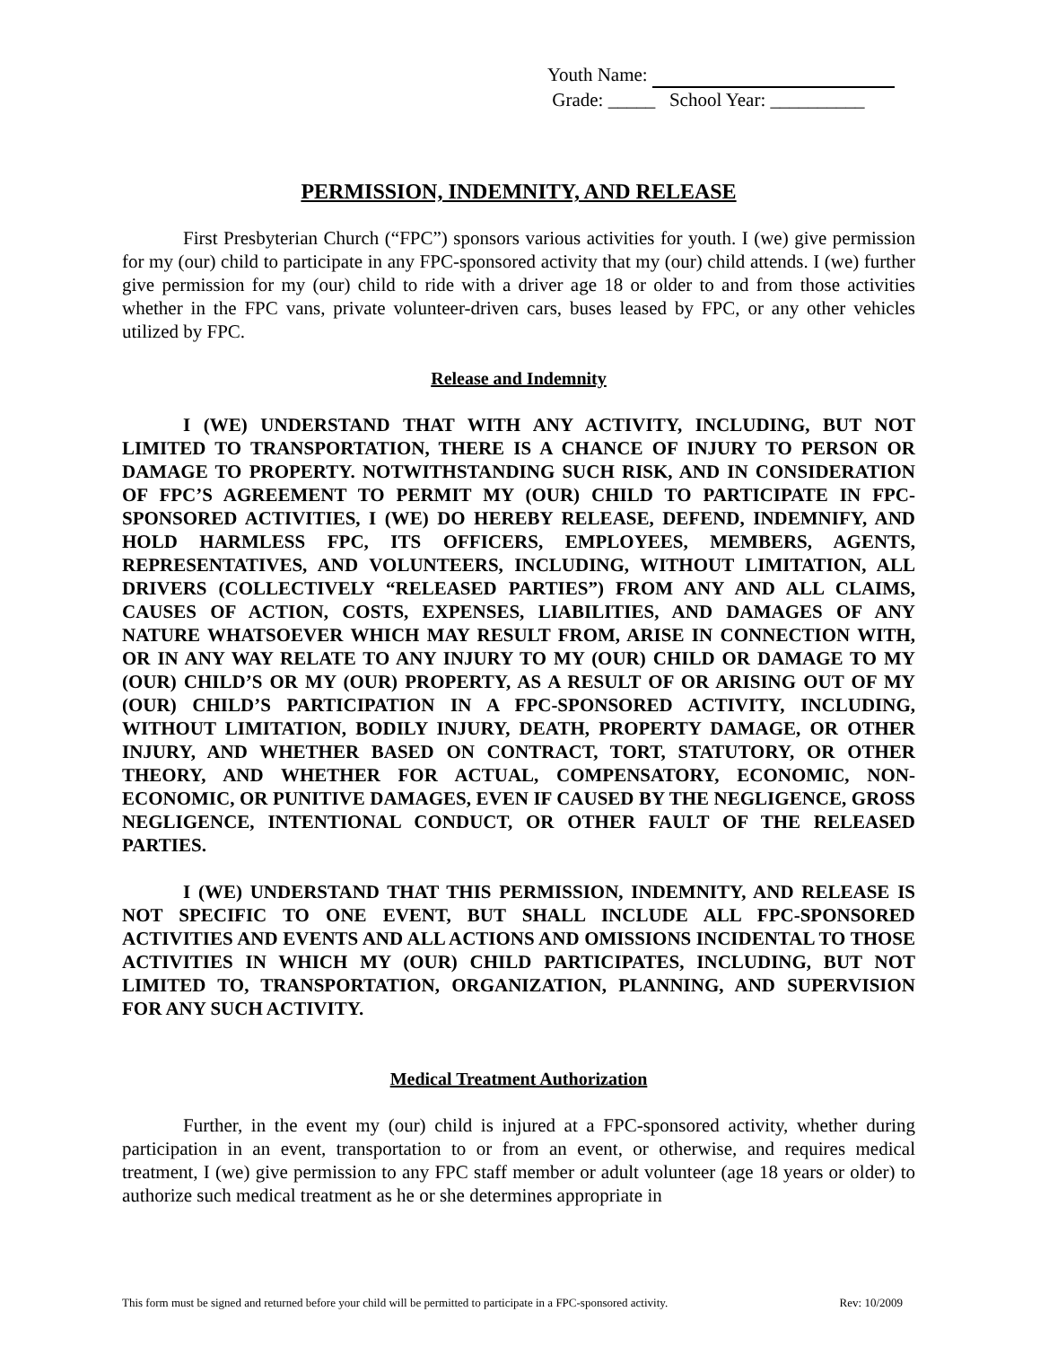Youth Name:
Grade: _____ School Year: __________
PERMISSION, INDEMNITY, AND RELEASE
First Presbyterian Church (“FPC”) sponsors various activities for youth. I (we) give permission for my (our) child to participate in any FPC-sponsored activity that my (our) child attends. I (we) further give permission for my (our) child to ride with a driver age 18 or older to and from those activities whether in the FPC vans, private volunteer-driven cars, buses leased by FPC, or any other vehicles utilized by FPC.
Release and Indemnity
I (WE) UNDERSTAND THAT WITH ANY ACTIVITY, INCLUDING, BUT NOT LIMITED TO TRANSPORTATION, THERE IS A CHANCE OF INJURY TO PERSON OR DAMAGE TO PROPERTY. NOTWITHSTANDING SUCH RISK, AND IN CONSIDERATION OF FPC’S AGREEMENT TO PERMIT MY (OUR) CHILD TO PARTICIPATE IN FPC-SPONSORED ACTIVITIES, I (WE) DO HEREBY RELEASE, DEFEND, INDEMNIFY, AND HOLD HARMLESS FPC, ITS OFFICERS, EMPLOYEES, MEMBERS, AGENTS, REPRESENTATIVES, AND VOLUNTEERS, INCLUDING, WITHOUT LIMITATION, ALL DRIVERS (COLLECTIVELY “RELEASED PARTIES”) FROM ANY AND ALL CLAIMS, CAUSES OF ACTION, COSTS, EXPENSES, LIABILITIES, AND DAMAGES OF ANY NATURE WHATSOEVER WHICH MAY RESULT FROM, ARISE IN CONNECTION WITH, OR IN ANY WAY RELATE TO ANY INJURY TO MY (OUR) CHILD OR DAMAGE TO MY (OUR) CHILD’S OR MY (OUR) PROPERTY, AS A RESULT OF OR ARISING OUT OF MY (OUR) CHILD’S PARTICIPATION IN A FPC-SPONSORED ACTIVITY, INCLUDING, WITHOUT LIMITATION, BODILY INJURY, DEATH, PROPERTY DAMAGE, OR OTHER INJURY, AND WHETHER BASED ON CONTRACT, TORT, STATUTORY, OR OTHER THEORY, AND WHETHER FOR ACTUAL, COMPENSATORY, ECONOMIC, NON-ECONOMIC, OR PUNITIVE DAMAGES, EVEN IF CAUSED BY THE NEGLIGENCE, GROSS NEGLIGENCE, INTENTIONAL CONDUCT, OR OTHER FAULT OF THE RELEASED PARTIES.
I (WE) UNDERSTAND THAT THIS PERMISSION, INDEMNITY, AND RELEASE IS NOT SPECIFIC TO ONE EVENT, BUT SHALL INCLUDE ALL FPC-SPONSORED ACTIVITIES AND EVENTS AND ALL ACTIONS AND OMISSIONS INCIDENTAL TO THOSE ACTIVITIES IN WHICH MY (OUR) CHILD PARTICIPATES, INCLUDING, BUT NOT LIMITED TO, TRANSPORTATION, ORGANIZATION, PLANNING, AND SUPERVISION FOR ANY SUCH ACTIVITY.
Medical Treatment Authorization
Further, in the event my (our) child is injured at a FPC-sponsored activity, whether during participation in an event, transportation to or from an event, or otherwise, and requires medical treatment, I (we) give permission to any FPC staff member or adult volunteer (age 18 years or older) to authorize such medical treatment as he or she determines appropriate in
This form must be signed and returned before your child will be permitted to participate in a FPC-sponsored activity. Rev: 10/2009